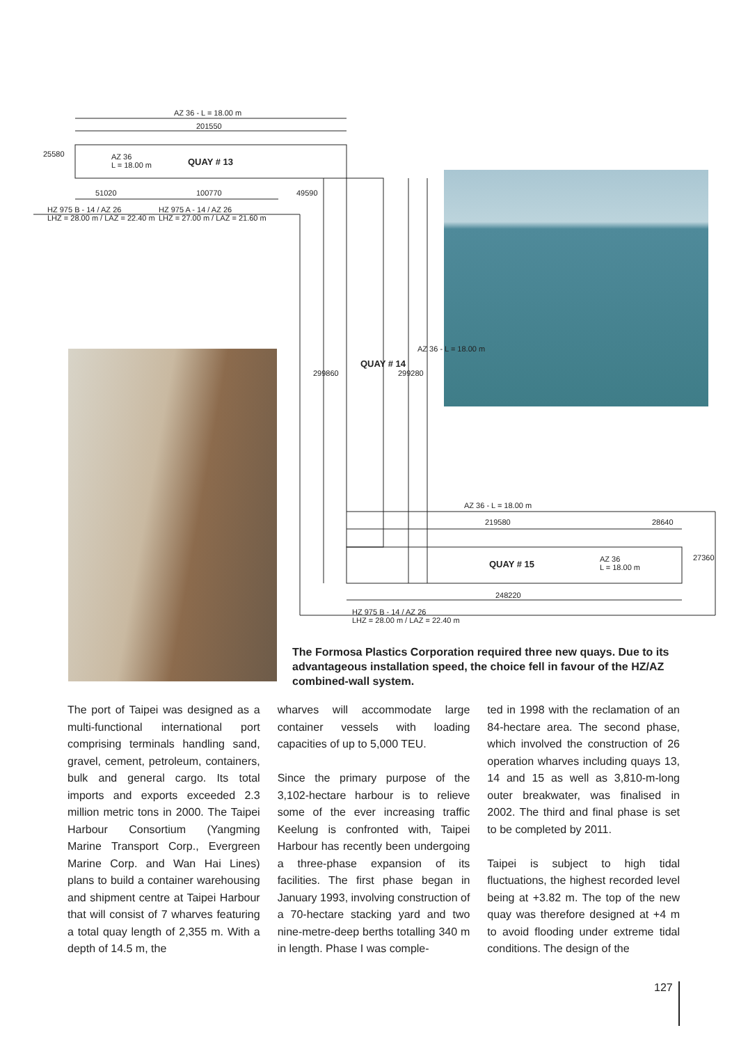AZ 36 - L = 18.00 m
201550
25580
AZ 36
L = 18.00 m
QUAY # 13
51020 100770 49590
HZ 975 B - 14 / AZ 26
LHZ = 28.00 m / LAZ = 22.40 m
HZ 975 A - 14 / AZ 26
LHZ = 27.00 m / LAZ = 21.60 m
299860
QUAY # 14
299280
AZ 36 - L = 18.00 m
AZ 36 - L = 18.00 m
219580 28640
QUAY # 15
AZ 36
L = 18.00 m
27360
248220
HZ 975 B - 14 / AZ 26
LHZ = 28.00 m / LAZ = 22.40 m
The Formosa Plastics Corporation required three new quays. Due to its advantageous installation speed, the choice fell in favour of the HZ/AZ combined-wall system.
The port of Taipei was designed as a multi-functional international port comprising terminals handling sand, gravel, cement, petroleum, containers, bulk and general cargo. Its total imports and exports exceeded 2.3 million metric tons in 2000. The Taipei Harbour Consortium (Yangming Marine Transport Corp., Evergreen Marine Corp. and Wan Hai Lines) plans to build a container warehousing and shipment centre at Taipei Harbour that will consist of 7 wharves featuring a total quay length of 2,355 m. With a depth of 14.5 m, the
wharves will accommodate large container vessels with loading capacities of up to 5,000 TEU.
Since the primary purpose of the 3,102-hectare harbour is to relieve some of the ever increasing traffic Keelung is confronted with, Taipei Harbour has recently been undergoing a three-phase expansion of its facilities. The first phase began in January 1993, involving construction of a 70-hectare stacking yard and two nine-metre-deep berths totalling 340 m in length. Phase I was comple-
ted in 1998 with the reclamation of an 84-hectare area. The second phase, which involved the construction of 26 operation wharves including quays 13, 14 and 15 as well as 3,810-m-long outer breakwater, was finalised in 2002. The third and final phase is set to be completed by 2011.
Taipei is subject to high tidal fluctuations, the highest recorded level being at +3.82 m. The top of the new quay was therefore designed at +4 m to avoid flooding under extreme tidal conditions. The design of the
127